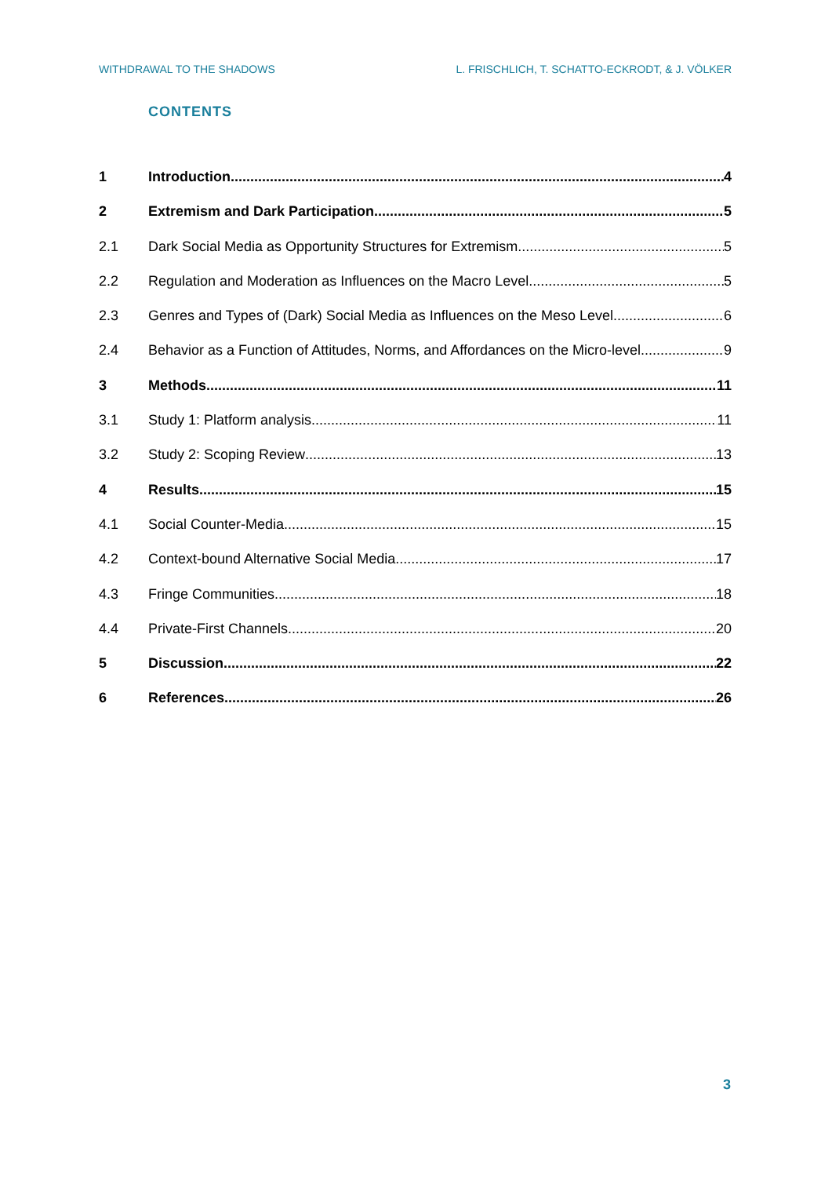WITHDRAWAL TO THE SHADOWS L. FRISCHLICH, T. SCHATTO-ECKRODT, & J. VÖLKER
CONTENTS
1 Introduction 4
2 Extremism and Dark Participation 5
2.1 Dark Social Media as Opportunity Structures for Extremism 5
2.2 Regulation and Moderation as Influences on the Macro Level 5
2.3 Genres and Types of (Dark) Social Media as Influences on the Meso Level 6
2.4 Behavior as a Function of Attitudes, Norms, and Affordances on the Micro-level 9
3 Methods 11
3.1 Study 1: Platform analysis 11
3.2 Study 2: Scoping Review 13
4 Results 15
4.1 Social Counter-Media 15
4.2 Context-bound Alternative Social Media 17
4.3 Fringe Communities 18
4.4 Private-First Channels 20
5 Discussion 22
6 References 26
3